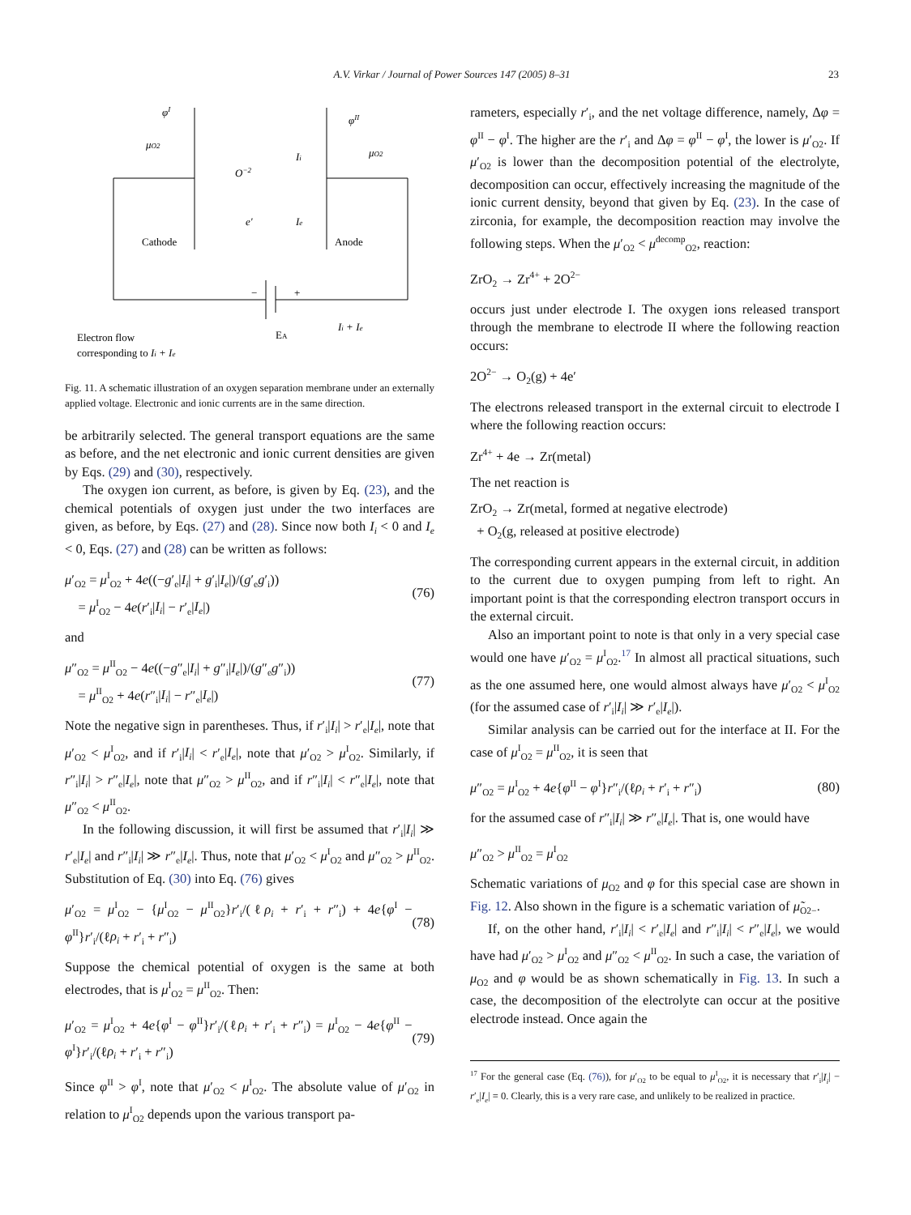A.V. Virkar / Journal of Power Sources 147 (2005) 8–31 23
φI
μO2
φII
μO2
O−2
Ii
e'
Ie
Cathode
Anode
−
+
EA
Ii + Ie
Electron flow
corresponding to Ii + Ie
Fig. 11. A schematic illustration of an oxygen separation membrane under an externally applied voltage. Electronic and ionic currents are in the same direction.
be arbitrarily selected. The general transport equations are the same as before, and the net electronic and ionic current densities are given by Eqs. (29) and (30), respectively.
The oxygen ion current, as before, is given by Eq. (23), and the chemical potentials of oxygen just under the two interfaces are given, as before, by Eqs. (27) and (28). Since now both I<sub>i</sub> < 0 and I<sub>e</sub> < 0, Eqs. (27) and (28) can be written as follows:
μ′<sub>O2</sub> = μ<sup>I</sup><sub>O2</sub> + 4e((−g′<sub>e</sub>|I<sub>i</sub>| + g′<sub>i</sub>|I<sub>e</sub>|)/(g′<sub>e</sub>g′<sub>i</sub>))
= μ<sup>I</sup><sub>O2</sub> − 4e(r′<sub>i</sub>|I<sub>i</sub>| − r′<sub>e</sub>|I<sub>e</sub>|) (76)
and
μ″<sub>O2</sub> = μ<sup>II</sup><sub>O2</sub> − 4e((−g″<sub>e</sub>|I<sub>i</sub>| + g″<sub>i</sub>|I<sub>e</sub>|)/(g″<sub>e</sub>g″<sub>i</sub>))
= μ<sup>II</sup><sub>O2</sub> + 4e(r″<sub>i</sub>|I<sub>i</sub>| − r″<sub>e</sub>|I<sub>e</sub>|) (77)
Note the negative sign in parentheses. Thus, if r′<sub>i</sub>|I<sub>i</sub>| > r′<sub>e</sub>|I<sub>e</sub>|, note that μ′<sub>O2</sub> < μ<sup>I</sup><sub>O2</sub>, and if r′<sub>i</sub>|I<sub>i</sub>| < r′<sub>e</sub>|I<sub>e</sub>|, note that μ′<sub>O2</sub> > μ<sup>I</sup><sub>O2</sub>. Similarly, if r″<sub>i</sub>|I<sub>i</sub>| > r″<sub>e</sub>|I<sub>e</sub>|, note that μ″<sub>O2</sub> > μ<sup>II</sup><sub>O2</sub>, and if r″<sub>i</sub>|I<sub>i</sub>| < r″<sub>e</sub>|I<sub>e</sub>|, note that μ″<sub>O2</sub> < μ<sup>II</sup><sub>O2</sub>.
In the following discussion, it will first be assumed that r′<sub>i</sub>|I<sub>i</sub>| ≫ r′<sub>e</sub>|I<sub>e</sub>| and r″<sub>i</sub>|I<sub>i</sub>| ≫ r″<sub>e</sub>|I<sub>e</sub>|. Thus, note that μ′<sub>O2</sub> < μ<sup>I</sup><sub>O2</sub> and μ″<sub>O2</sub> > μ<sup>II</sup><sub>O2</sub>. Substitution of Eq. (30) into Eq. (76) gives
μ′<sub>O2</sub> = μ<sup>I</sup><sub>O2</sub> − {μ<sup>I</sup><sub>O2</sub> − μ<sup>II</sup><sub>O2</sub>}r′<sub>i</sub>/(ℓρ<sub>i</sub> + r′<sub>i</sub> + r″<sub>i</sub>) + 4e{φ<sup>I</sup> − φ<sup>II</sup>}r′<sub>i</sub>/(ℓρ<sub>i</sub> + r′<sub>i</sub> + r″<sub>i</sub>) (78)
Suppose the chemical potential of oxygen is the same at both electrodes, that is μ<sup>I</sup><sub>O2</sub> = μ<sup>II</sup><sub>O2</sub>. Then:
μ′<sub>O2</sub> = μ<sup>I</sup><sub>O2</sub> + 4e{φ<sup>I</sup> − φ<sup>II</sup>}r′<sub>i</sub>/(ℓρ<sub>i</sub> + r′<sub>i</sub> + r″<sub>i</sub>) = μ<sup>I</sup><sub>O2</sub> − 4e{φ<sup>II</sup> − φ<sup>I</sup>}r′<sub>i</sub>/(ℓρ<sub>i</sub> + r′<sub>i</sub> + r″<sub>i</sub>) (79)
Since φ<sup>II</sup> > φ<sup>I</sup>, note that μ′<sub>O2</sub> < μ<sup>I</sup><sub>O2</sub>. The absolute value of μ′<sub>O2</sub> in relation to μ<sup>I</sup><sub>O2</sub> depends upon the various transport pa-
rameters, especially r′<sub>i</sub>, and the net voltage difference, namely, Δφ = φ<sup>II</sup> − φ<sup>I</sup>. The higher are the r′<sub>i</sub> and Δφ = φ<sup>II</sup> − φ<sup>I</sup>, the lower is μ′<sub>O2</sub>. If μ′<sub>O2</sub> is lower than the decomposition potential of the electrolyte, decomposition can occur, effectively increasing the magnitude of the ionic current density, beyond that given by Eq. (23). In the case of zirconia, for example, the decomposition reaction may involve the following steps. When the μ′<sub>O2</sub> < μ<sup>decomp</sup><sub>O2</sub>, reaction:
ZrO<sub>2</sub> → Zr<sup>4+</sup> + 2O<sup>2−</sup>
occurs just under electrode I. The oxygen ions released transport through the membrane to electrode II where the following reaction occurs:
2O<sup>2−</sup> → O<sub>2</sub>(g) + 4e′
The electrons released transport in the external circuit to electrode I where the following reaction occurs:
Zr<sup>4+</sup> + 4e → Zr(metal)
The net reaction is
ZrO<sub>2</sub> → Zr(metal, formed at negative electrode)
+ O<sub>2</sub>(g, released at positive electrode)
The corresponding current appears in the external circuit, in addition to the current due to oxygen pumping from left to right. An important point is that the corresponding electron transport occurs in the external circuit.
Also an important point to note is that only in a very special case would one have μ′<sub>O2</sub> = μ<sup>I</sup><sub>O2</sub>.<sup>17</sup> In almost all practical situations, such as the one assumed here, one would almost always have μ′<sub>O2</sub> < μ<sup>I</sup><sub>O2</sub> (for the assumed case of r′<sub>i</sub>|I<sub>i</sub>| ≫ r′<sub>e</sub>|I<sub>e</sub>|).
Similar analysis can be carried out for the interface at II. For the case of μ<sup>I</sup><sub>O2</sub> = μ<sup>II</sup><sub>O2</sub>, it is seen that
μ″<sub>O2</sub> = μ<sup>I</sup><sub>O2</sub> + 4e{φ<sup>II</sup> − φ<sup>I</sup>}r″<sub>i</sub>/(ℓρ<sub>i</sub> + r′<sub>i</sub> + r″<sub>i</sub>) (80)
for the assumed case of r″<sub>i</sub>|I<sub>i</sub>| ≫ r″<sub>e</sub>|I<sub>e</sub>|. That is, one would have
μ″<sub>O2</sub> > μ<sup>II</sup><sub>O2</sub> = μ<sup>I</sup><sub>O2</sub>
Schematic variations of μ<sub>O2</sub> and φ for this special case are shown in Fig. 12. Also shown in the figure is a schematic variation of μ̃<sub>O2−</sub>.
If, on the other hand, r′<sub>i</sub>|I<sub>i</sub>| < r′<sub>e</sub>|I<sub>e</sub>| and r″<sub>i</sub>|I<sub>i</sub>| < r″<sub>e</sub>|I<sub>e</sub>|, we would have had μ′<sub>O2</sub> > μ<sup>I</sup><sub>O2</sub> and μ″<sub>O2</sub> < μ<sup>II</sup><sub>O2</sub>. In such a case, the variation of μ<sub>O2</sub> and φ would be as shown schematically in Fig. 13. In such a case, the decomposition of the electrolyte can occur at the positive electrode instead. Once again the
<sup>17</sup> For the general case (Eq. (76)), for μ′<sub>O2</sub> to be equal to μ<sup>I</sup><sub>O2</sub>, it is necessary that r′<sub>i</sub>|I<sub>i</sub>| − r′<sub>e</sub>|I<sub>e</sub>| = 0. Clearly, this is a very rare case, and unlikely to be realized in practice.